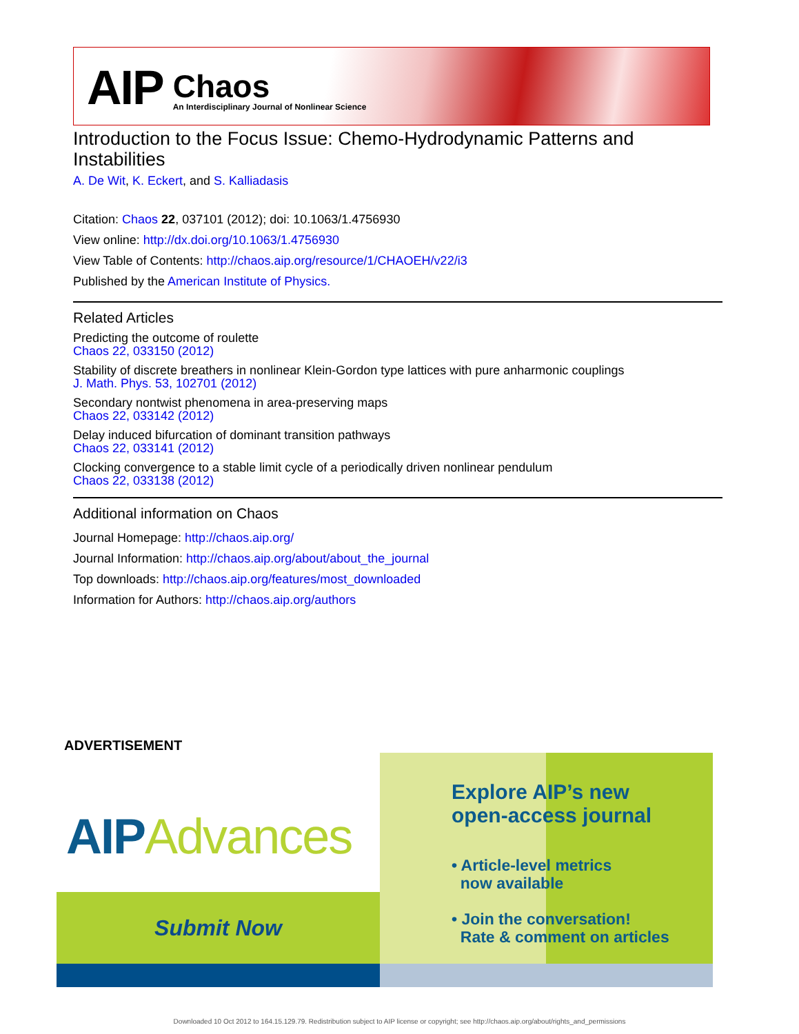AIP
Chaos
An Interdisciplinary Journal of Nonlinear Science
Introduction to the Focus Issue: Chemo-Hydrodynamic Patterns and Instabilities
A. De Wit, K. Eckert, and S. Kalliadasis
Citation: Chaos 22, 037101 (2012); doi: 10.1063/1.4756930
View online: http://dx.doi.org/10.1063/1.4756930
View Table of Contents: http://chaos.aip.org/resource/1/CHAOEH/v22/i3
Published by the American Institute of Physics.
Related Articles
Predicting the outcome of roulette
Chaos 22, 033150 (2012)
Stability of discrete breathers in nonlinear Klein-Gordon type lattices with pure anharmonic couplings
J. Math. Phys. 53, 102701 (2012)
Secondary nontwist phenomena in area-preserving maps
Chaos 22, 033142 (2012)
Delay induced bifurcation of dominant transition pathways
Chaos 22, 033141 (2012)
Clocking convergence to a stable limit cycle of a periodically driven nonlinear pendulum
Chaos 22, 033138 (2012)
Additional information on Chaos
Journal Homepage: http://chaos.aip.org/
Journal Information: http://chaos.aip.org/about/about_the_journal
Top downloads: http://chaos.aip.org/features/most_downloaded
Information for Authors: http://chaos.aip.org/authors
ADVERTISEMENT
AIPAdvances
Submit Now
Explore AIP’s new
open-access journal
• Article-level metrics
now available
• Join the conversation!
Rate & comment on articles
Downloaded 10 Oct 2012 to 164.15.129.79. Redistribution subject to AIP license or copyright; see http://chaos.aip.org/about/rights_and_permissions